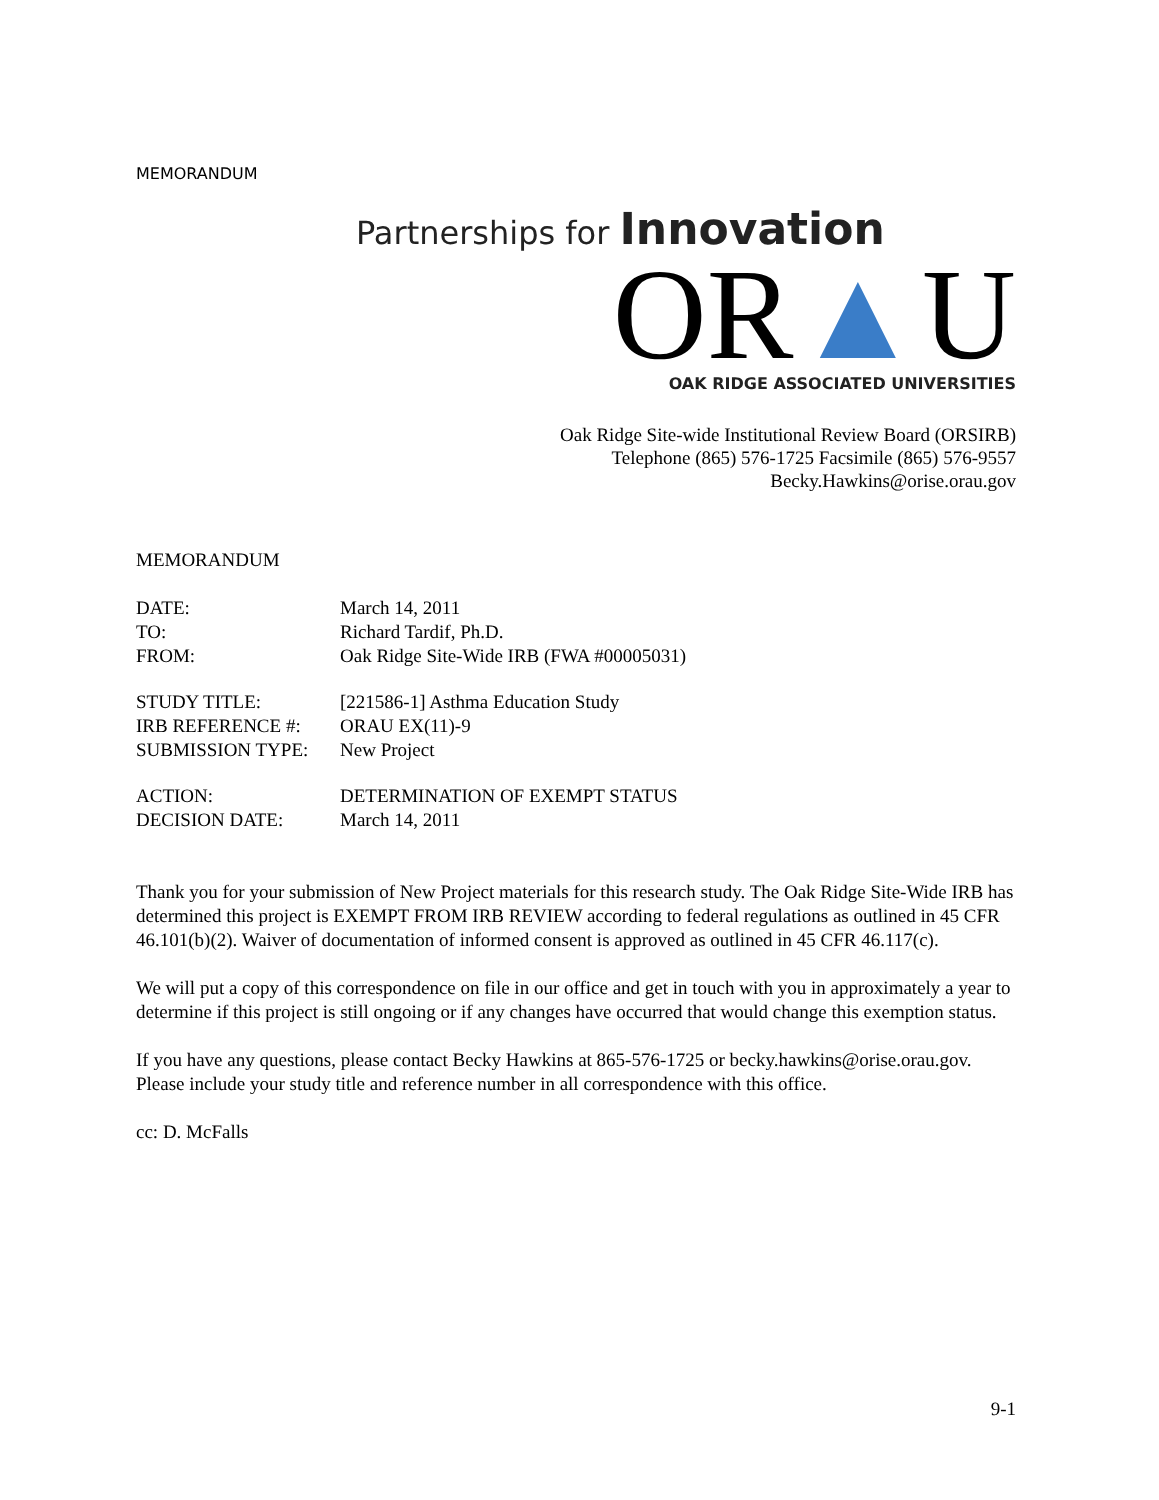MEMORANDUM
Partnerships for Innovation
OR▲U
OAK RIDGE ASSOCIATED UNIVERSITIES
Oak Ridge Site-wide Institutional Review Board (ORSIRB)
Telephone (865) 576-1725 Facsimile (865) 576-9557
Becky.Hawkins@orise.orau.gov
MEMORANDUM
| DATE: | March 14, 2011 |
| TO: | Richard Tardif, Ph.D. |
| FROM: | Oak Ridge Site-Wide IRB (FWA #00005031) |
| STUDY TITLE: | [221586-1] Asthma Education Study |
| IRB REFERENCE #: | ORAU EX(11)-9 |
| SUBMISSION TYPE: | New Project |
| ACTION: | DETERMINATION OF EXEMPT STATUS |
| DECISION DATE: | March 14, 2011 |
Thank you for your submission of New Project materials for this research study. The Oak Ridge Site-Wide IRB has determined this project is EXEMPT FROM IRB REVIEW according to federal regulations as outlined in 45 CFR 46.101(b)(2). Waiver of documentation of informed consent is approved as outlined in 45 CFR 46.117(c).
We will put a copy of this correspondence on file in our office and get in touch with you in approximately a year to determine if this project is still ongoing or if any changes have occurred that would change this exemption status.
If you have any questions, please contact Becky Hawkins at 865-576-1725 or becky.hawkins@orise.orau.gov. Please include your study title and reference number in all correspondence with this office.
cc: D. McFalls
9-1